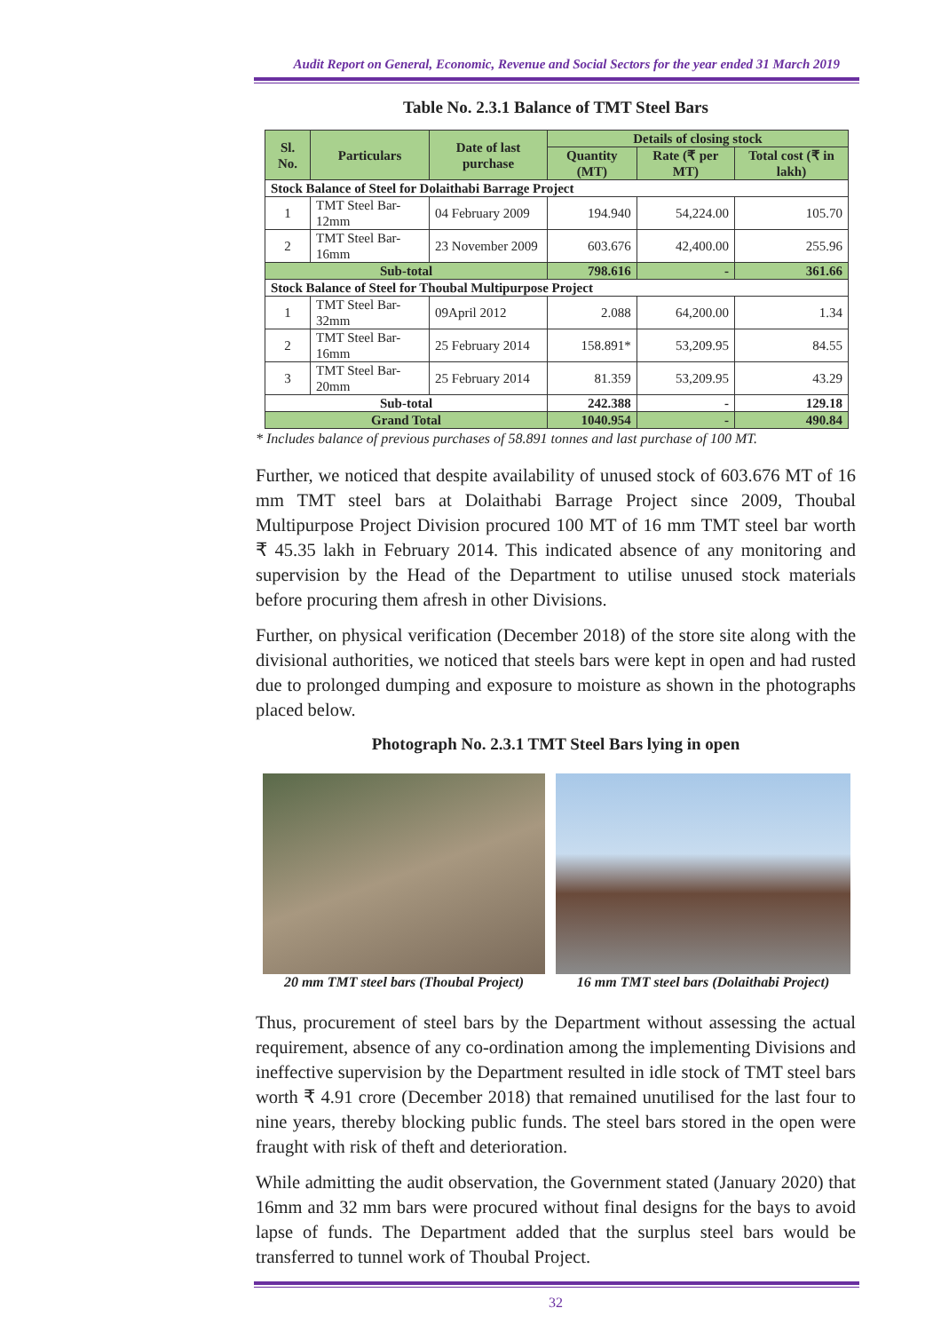Audit Report on General, Economic, Revenue and Social Sectors for the year ended 31 March 2019
Table No. 2.3.1 Balance of TMT Steel Bars
| Sl. No. | Particulars | Date of last purchase | Details of closing stock | | |
| --- | --- | --- | --- | --- | --- |
| | | | Quantity (MT) | Rate (₹ per MT) | Total cost (₹ in lakh) |
| Stock Balance of Steel for Dolaithabi Barrage Project | | | | | |
| 1 | TMT Steel Bar-12mm | 04 February 2009 | 194.940 | 54,224.00 | 105.70 |
| 2 | TMT Steel Bar-16mm | 23 November 2009 | 603.676 | 42,400.00 | 255.96 |
| Sub-total | | | 798.616 | - | 361.66 |
| Stock Balance of Steel for Thoubal Multipurpose Project | | | | | |
| 1 | TMT Steel Bar-32mm | 09April 2012 | 2.088 | 64,200.00 | 1.34 |
| 2 | TMT Steel Bar-16mm | 25 February 2014 | 158.891* | 53,209.95 | 84.55 |
| 3 | TMT Steel Bar-20mm | 25 February 2014 | 81.359 | 53,209.95 | 43.29 |
| Sub-total | | | 242.388 | - | 129.18 |
| Grand Total | | | 1040.954 | - | 490.84 |
* Includes balance of previous purchases of 58.891 tonnes and last purchase of 100 MT.
Further, we noticed that despite availability of unused stock of 603.676 MT of 16 mm TMT steel bars at Dolaithabi Barrage Project since 2009, Thoubal Multipurpose Project Division procured 100 MT of 16 mm TMT steel bar worth ₹ 45.35 lakh in February 2014. This indicated absence of any monitoring and supervision by the Head of the Department to utilise unused stock materials before procuring them afresh in other Divisions.
Further, on physical verification (December 2018) of the store site along with the divisional authorities, we noticed that steels bars were kept in open and had rusted due to prolonged dumping and exposure to moisture as shown in the photographs placed below.
Photograph No. 2.3.1 TMT Steel Bars lying in open
20 mm TMT steel bars (Thoubal Project)
16 mm TMT steel bars (Dolaithabi Project)
Thus, procurement of steel bars by the Department without assessing the actual requirement, absence of any co-ordination among the implementing Divisions and ineffective supervision by the Department resulted in idle stock of TMT steel bars worth ₹ 4.91 crore (December 2018) that remained unutilised for the last four to nine years, thereby blocking public funds. The steel bars stored in the open were fraught with risk of theft and deterioration.
While admitting the audit observation, the Government stated (January 2020) that 16mm and 32 mm bars were procured without final designs for the bays to avoid lapse of funds. The Department added that the surplus steel bars would be transferred to tunnel work of Thoubal Project.
32